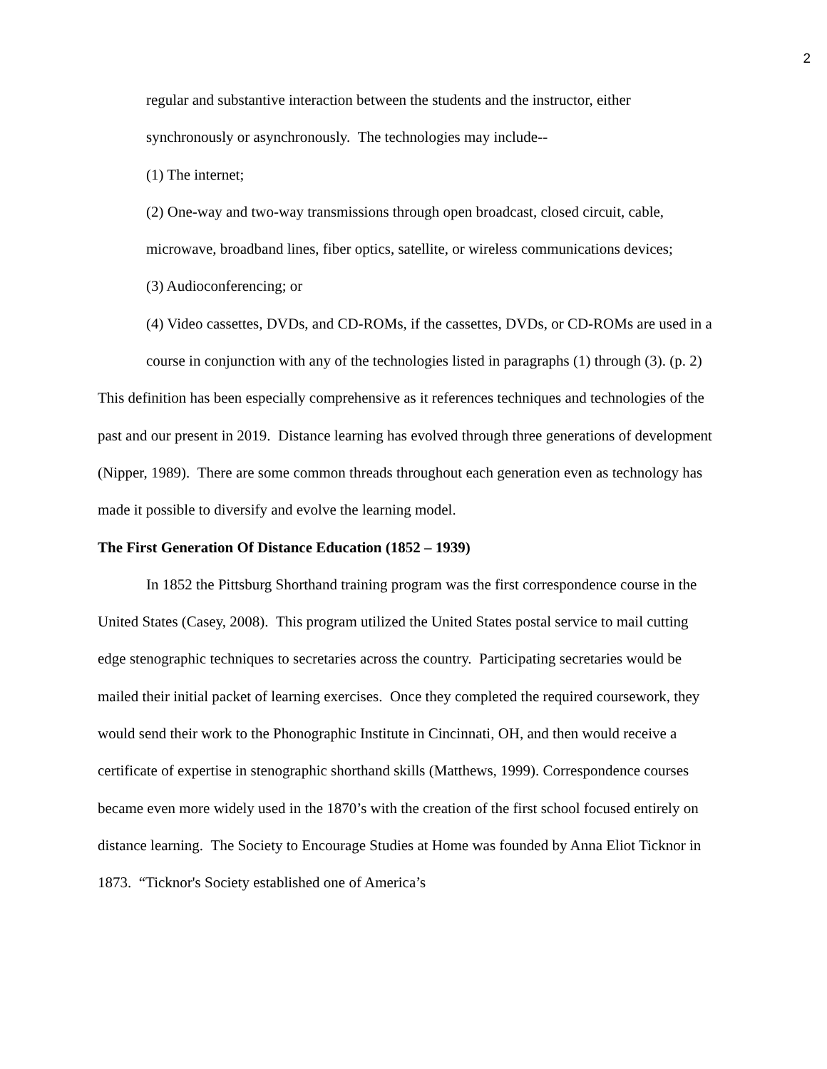2
regular and substantive interaction between the students and the instructor, either synchronously or asynchronously. The technologies may include--
(1) The internet;
(2) One-way and two-way transmissions through open broadcast, closed circuit, cable, microwave, broadband lines, fiber optics, satellite, or wireless communications devices;
(3) Audioconferencing; or
(4) Video cassettes, DVDs, and CD-ROMs, if the cassettes, DVDs, or CD-ROMs are used in a course in conjunction with any of the technologies listed in paragraphs (1) through (3). (p. 2)
This definition has been especially comprehensive as it references techniques and technologies of the past and our present in 2019. Distance learning has evolved through three generations of development (Nipper, 1989). There are some common threads throughout each generation even as technology has made it possible to diversify and evolve the learning model.
The First Generation Of Distance Education (1852 – 1939)
In 1852 the Pittsburg Shorthand training program was the first correspondence course in the United States (Casey, 2008). This program utilized the United States postal service to mail cutting edge stenographic techniques to secretaries across the country. Participating secretaries would be mailed their initial packet of learning exercises. Once they completed the required coursework, they would send their work to the Phonographic Institute in Cincinnati, OH, and then would receive a certificate of expertise in stenographic shorthand skills (Matthews, 1999). Correspondence courses became even more widely used in the 1870’s with the creation of the first school focused entirely on distance learning. The Society to Encourage Studies at Home was founded by Anna Eliot Ticknor in 1873. “Ticknor's Society established one of America’s